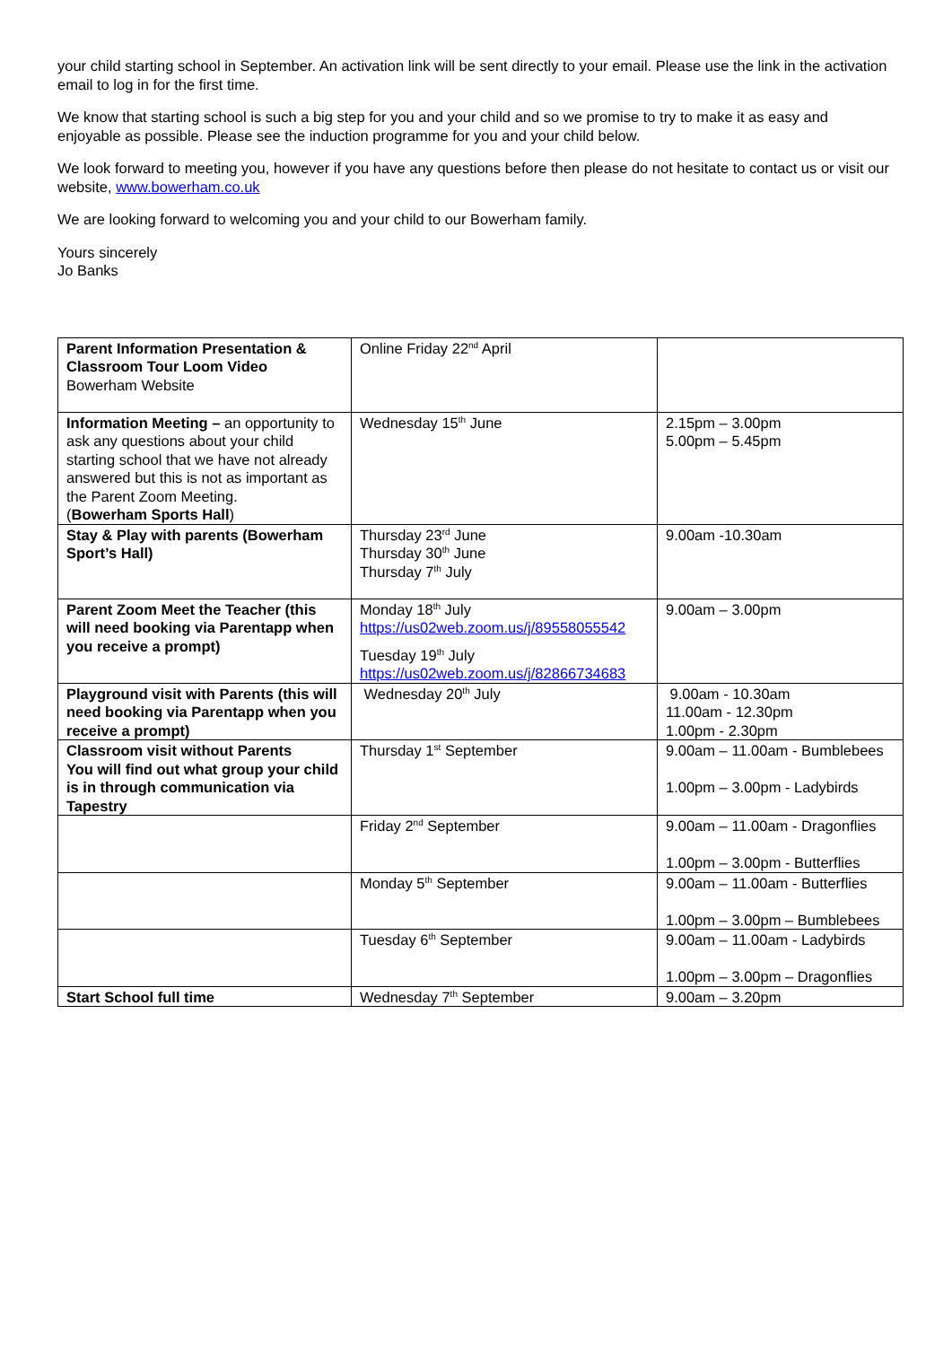your child starting school in September. An activation link will be sent directly to your email. Please use the link in the activation email to log in for the first time.
We know that starting school is such a big step for you and your child and so we promise to try to make it as easy and enjoyable as possible. Please see the induction programme for you and your child below.
We look forward to meeting you, however if you have any questions before then please do not hesitate to contact us or visit our website, www.bowerham.co.uk
We are looking forward to welcoming you and your child to our Bowerham family.
Yours sincerely
Jo Banks
| Parent Information Presentation & Classroom Tour Loom Video Bowerham Website | Online Friday 22<sup>nd</sup> April | |
| Information Meeting – an opportunity to ask any questions about your child starting school that we have not already answered but this is not as important as the Parent Zoom Meeting. ( Bowerham Sports Hall ) | Wednesday 15<sup>th</sup> June | 2.15pm – 3.00pm 5.00pm – 5.45pm |
| Stay & Play with parents (Bowerham Sport’s Hall) | Thursday 23<sup>rd</sup> June Thursday 30<sup>th</sup> June Thursday 7<sup>th</sup> July | 9.00am -10.30am |
| Parent Zoom Meet the Teacher (this will need booking via Parentapp when you receive a prompt) | Monday 18<sup>th</sup> July https://us02web.zoom.us/j/89558055542 Tuesday 19<sup>th</sup> July https://us02web.zoom.us/j/82866734683 | 9.00am – 3.00pm |
| Playground visit with Parents (this will need booking via Parentapp when you receive a prompt) | Wednesday 20<sup>th</sup> July | 9.00am - 10.30am 11.00am - 12.30pm 1.00pm - 2.30pm |
| Classroom visit without Parents You will find out what group your child is in through communication via Tapestry | Thursday 1<sup>st</sup> September | 9.00am – 11.00am - Bumblebees 1.00pm – 3.00pm - Ladybirds |
| | Friday 2<sup>nd</sup> September | 9.00am – 11.00am - Dragonflies 1.00pm – 3.00pm - Butterflies |
| | Monday 5<sup>th</sup> September | 9.00am – 11.00am - Butterflies 1.00pm – 3.00pm – Bumblebees |
| | Tuesday 6<sup>th</sup> September | 9.00am – 11.00am - Ladybirds 1.00pm – 3.00pm – Dragonflies |
| Start School full time | Wednesday 7<sup>th</sup> September | 9.00am – 3.20pm |